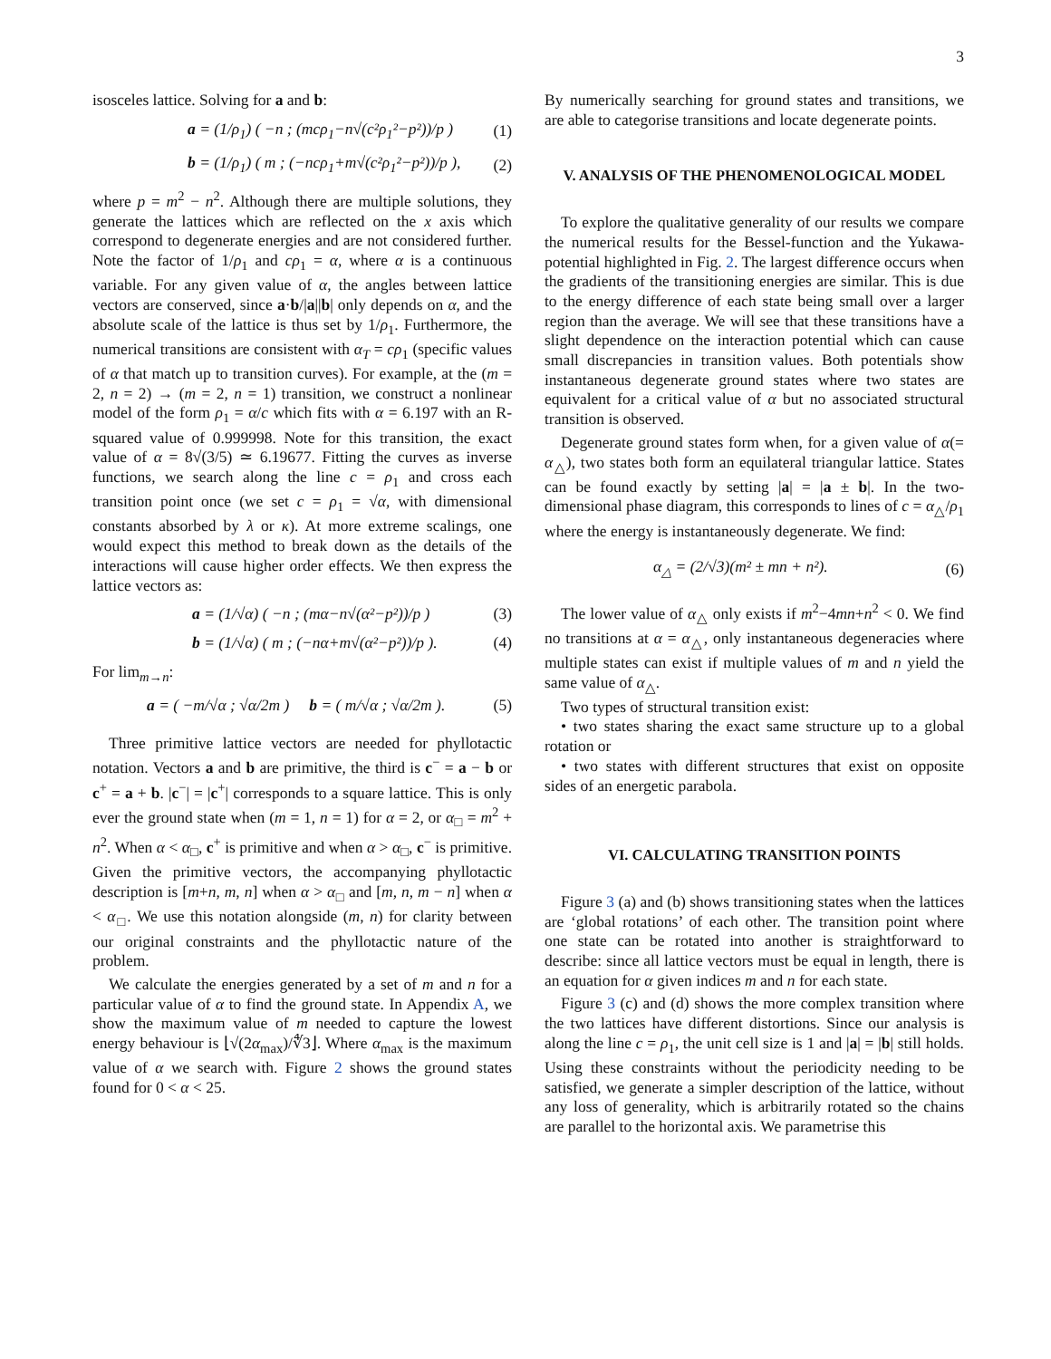3
isosceles lattice. Solving for a and b:
a = (1/ρ<sub>1</sub>) ( −n ; (mcρ<sub>1</sub>−n√(c²ρ<sub>1</sub>²−p²))/p ) (1)
b = (1/ρ<sub>1</sub>) ( m ; (−ncρ<sub>1</sub>+m√(c²ρ<sub>1</sub>²−p²))/p ), (2)
where p = m<sup>2</sup> − n<sup>2</sup>. Although there are multiple solutions, they generate the lattices which are reflected on the x axis which correspond to degenerate energies and are not considered further. Note the factor of 1/ρ<sub>1</sub> and cρ<sub>1</sub> = α, where α is a continuous variable. For any given value of α, the angles between lattice vectors are conserved, since a·b/|a||b| only depends on α, and the absolute scale of the lattice is thus set by 1/ρ<sub>1</sub>. Furthermore, the numerical transitions are consistent with α<sub>T</sub> = cρ<sub>1</sub> (specific values of α that match up to transition curves). For example, at the (m = 2, n = 2) → (m = 2, n = 1) transition, we construct a nonlinear model of the form ρ<sub>1</sub> = α/c which fits with α = 6.197 with an R-squared value of 0.999998. Note for this transition, the exact value of α = 8√(3/5) ≃ 6.19677. Fitting the curves as inverse functions, we search along the line c = ρ<sub>1</sub> and cross each transition point once (we set c = ρ<sub>1</sub> = √α, with dimensional constants absorbed by λ or κ). At more extreme scalings, one would expect this method to break down as the details of the interactions will cause higher order effects. We then express the lattice vectors as:
a = (1/√α) ( −n ; (mα−n√(α²−p²))/p ) (3)
b = (1/√α) ( m ; (−nα+m√(α²−p²))/p ). (4)
For lim<sub>m→n</sub>:
a = ( −m/√α ; √α/2m ) b = ( m/√α ; √α/2m ). (5)
Three primitive lattice vectors are needed for phyllotactic notation. Vectors a and b are primitive, the third is c<sup>−</sup> = a − b or c<sup>+</sup> = a + b. |c<sup>−</sup>| = |c<sup>+</sup>| corresponds to a square lattice. This is only ever the ground state when (m = 1, n = 1) for α = 2, or α<sub>□</sub> = m<sup>2</sup> + n<sup>2</sup>. When α < α<sub>□</sub>, c<sup>+</sup> is primitive and when α > α<sub>□</sub>, c<sup>−</sup> is primitive. Given the primitive vectors, the accompanying phyllotactic description is [m+n, m, n] when α > α<sub>□</sub> and [m, n, m − n] when α < α<sub>□</sub>. We use this notation alongside (m, n) for clarity between our original constraints and the phyllotactic nature of the problem.
We calculate the energies generated by a set of m and n for a particular value of α to find the ground state. In Appendix A, we show the maximum value of m needed to capture the lowest energy behaviour is ⌊√(2α<sub>max</sub>)/∜3⌋. Where α<sub>max</sub> is the maximum value of α we search with. Figure 2 shows the ground states found for 0 < α < 25.
By numerically searching for ground states and transitions, we are able to categorise transitions and locate degenerate points.
V. ANALYSIS OF THE PHENOMENOLOGICAL MODEL
To explore the qualitative generality of our results we compare the numerical results for the Bessel-function and the Yukawa-potential highlighted in Fig. 2. The largest difference occurs when the gradients of the transitioning energies are similar. This is due to the energy difference of each state being small over a larger region than the average. We will see that these transitions have a slight dependence on the interaction potential which can cause small discrepancies in transition values. Both potentials show instantaneous degenerate ground states where two states are equivalent for a critical value of α but no associated structural transition is observed.
Degenerate ground states form when, for a given value of α(= α<sub>△</sub>), two states both form an equilateral triangular lattice. States can be found exactly by setting |a| = |a ± b|. In the two-dimensional phase diagram, this corresponds to lines of c = α<sub>△</sub>/ρ<sub>1</sub> where the energy is instantaneously degenerate. We find:
α<sub>△</sub> = (2/√3)(m² ± mn + n²). (6)
The lower value of α<sub>△</sub> only exists if m<sup>2</sup>−4mn+n<sup>2</sup> < 0. We find no transitions at α = α<sub>△</sub>, only instantaneous degeneracies where multiple states can exist if multiple values of m and n yield the same value of α<sub>△</sub>.
Two types of structural transition exist:
• two states sharing the exact same structure up to a global rotation or
• two states with different structures that exist on opposite sides of an energetic parabola.
VI. CALCULATING TRANSITION POINTS
Figure 3 (a) and (b) shows transitioning states when the lattices are ‘global rotations’ of each other. The transition point where one state can be rotated into another is straightforward to describe: since all lattice vectors must be equal in length, there is an equation for α given indices m and n for each state.
Figure 3 (c) and (d) shows the more complex transition where the two lattices have different distortions. Since our analysis is along the line c = ρ<sub>1</sub>, the unit cell size is 1 and |a| = |b| still holds. Using these constraints without the periodicity needing to be satisfied, we generate a simpler description of the lattice, without any loss of generality, which is arbitrarily rotated so the chains are parallel to the horizontal axis. We parametrise this